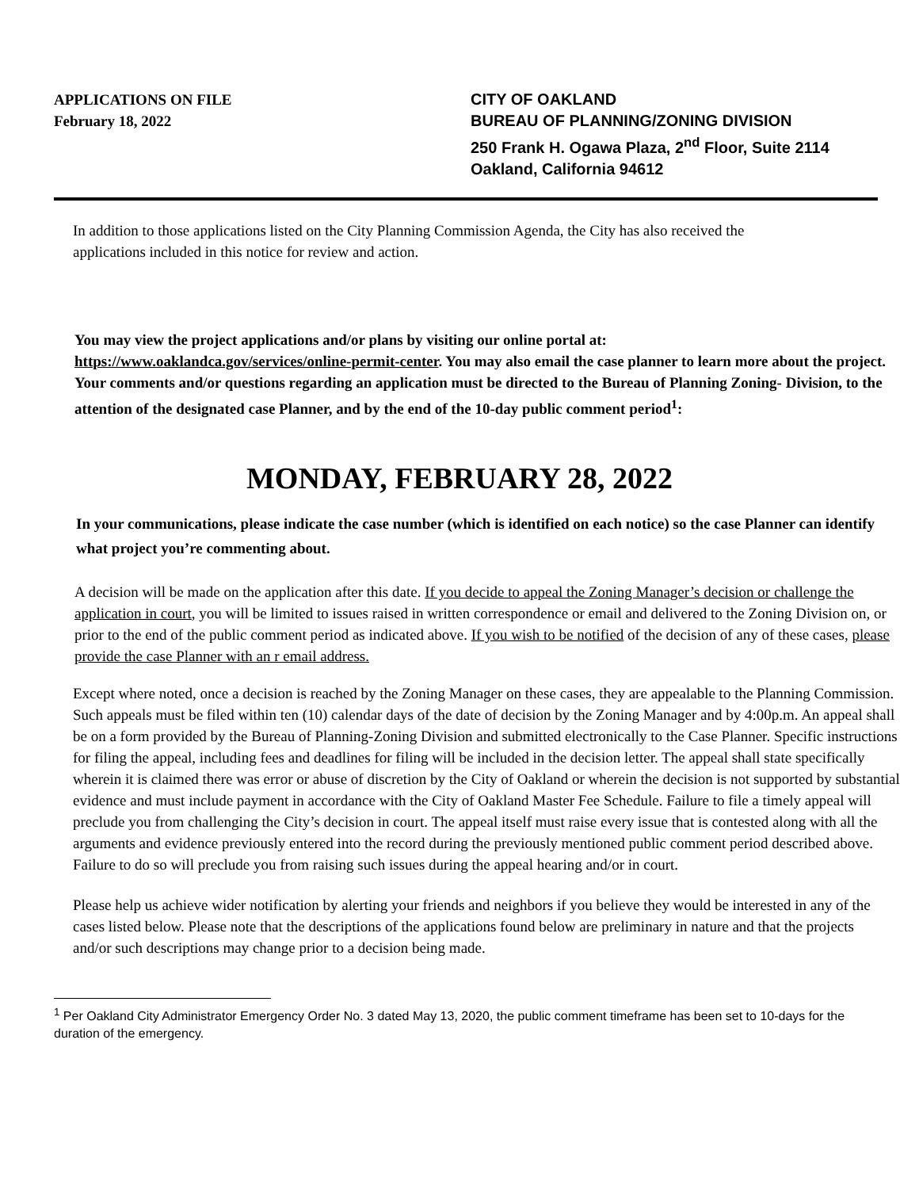APPLICATIONS ON FILE
February 18, 2022
CITY OF OAKLAND
BUREAU OF PLANNING/ZONING DIVISION
250 Frank H. Ogawa Plaza, 2<sup>nd</sup> Floor, Suite 2114
Oakland, California 94612
In addition to those applications listed on the City Planning Commission Agenda, the City has also received the applications included in this notice for review and action.
You may view the project applications and/or plans by visiting our online portal at: https://www.oaklandca.gov/services/online-permit-center. You may also email the case planner to learn more about the project. Your comments and/or questions regarding an application must be directed to the Bureau of Planning Zoning- Division, to the attention of the designated case Planner, and by the end of the 10-day public comment period<sup>1</sup>:
MONDAY, FEBRUARY 28, 2022
In your communications, please indicate the case number (which is identified on each notice) so the case Planner can identify what project you’re commenting about.
A decision will be made on the application after this date. If you decide to appeal the Zoning Manager’s decision or challenge the application in court, you will be limited to issues raised in written correspondence or email and delivered to the Zoning Division on, or prior to the end of the public comment period as indicated above. If you wish to be notified of the decision of any of these cases, please provide the case Planner with an r email address.
Except where noted, once a decision is reached by the Zoning Manager on these cases, they are appealable to the Planning Commission. Such appeals must be filed within ten (10) calendar days of the date of decision by the Zoning Manager and by 4:00p.m. An appeal shall be on a form provided by the Bureau of Planning-Zoning Division and submitted electronically to the Case Planner. Specific instructions for filing the appeal, including fees and deadlines for filing will be included in the decision letter. The appeal shall state specifically wherein it is claimed there was error or abuse of discretion by the City of Oakland or wherein the decision is not supported by substantial evidence and must include payment in accordance with the City of Oakland Master Fee Schedule. Failure to file a timely appeal will preclude you from challenging the City’s decision in court. The appeal itself must raise every issue that is contested along with all the arguments and evidence previously entered into the record during the previously mentioned public comment period described above. Failure to do so will preclude you from raising such issues during the appeal hearing and/or in court.
Please help us achieve wider notification by alerting your friends and neighbors if you believe they would be interested in any of the cases listed below. Please note that the descriptions of the applications found below are preliminary in nature and that the projects and/or such descriptions may change prior to a decision being made.
<sup>1</sup> Per Oakland City Administrator Emergency Order No. 3 dated May 13, 2020, the public comment timeframe has been set to 10-days for the duration of the emergency.